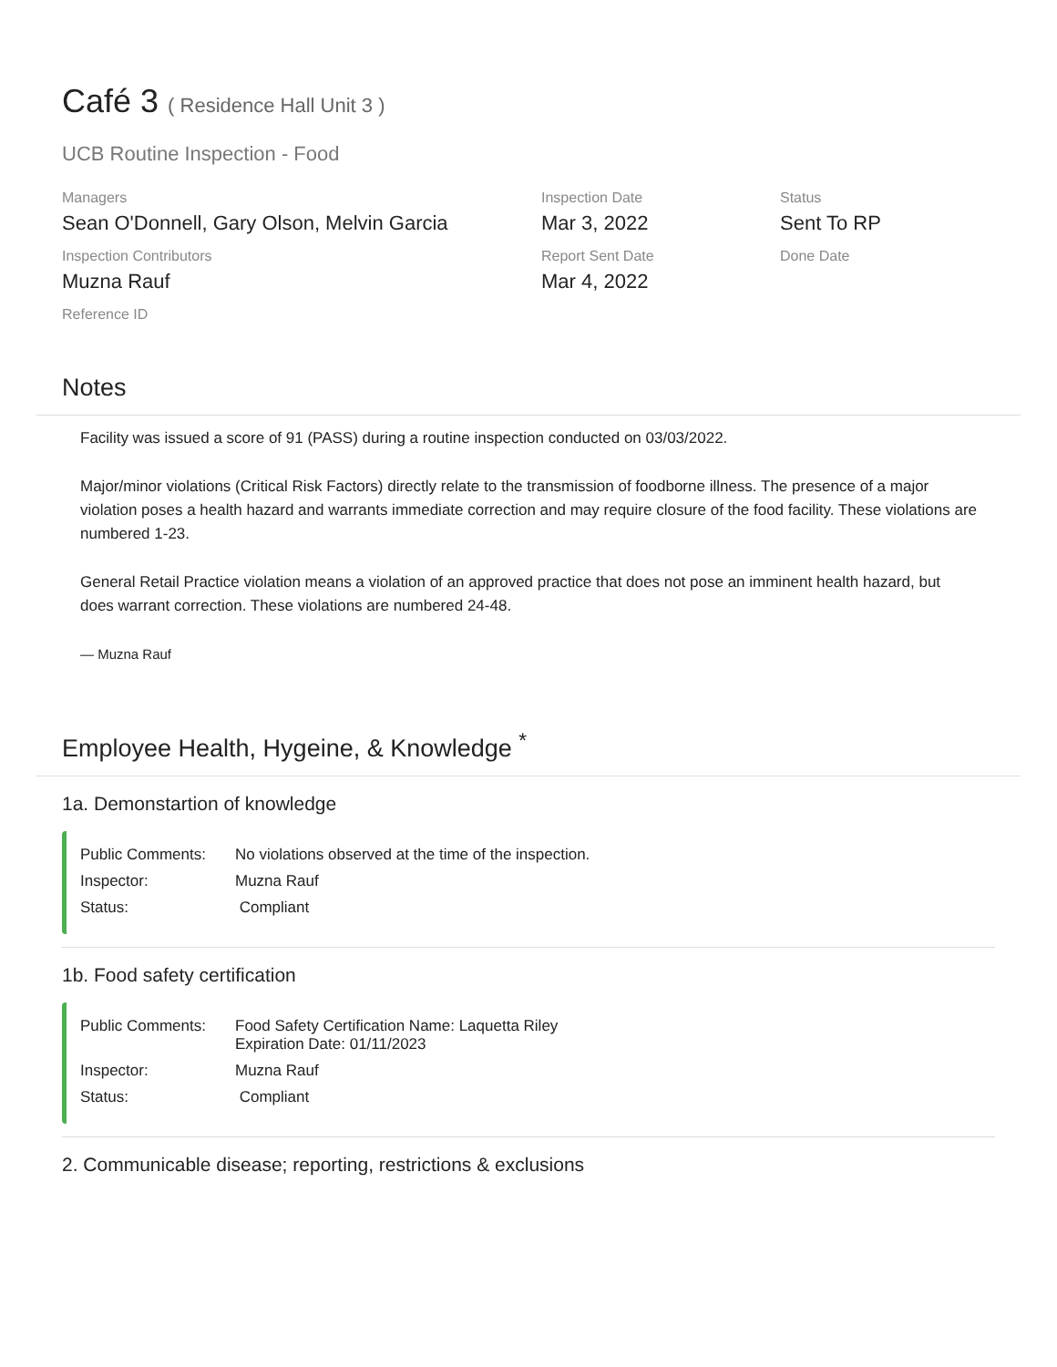Café 3 ( Residence Hall Unit 3 )
UCB Routine Inspection - Food
Managers
Sean O'Donnell, Gary Olson, Melvin Garcia
Inspection Date
Mar 3, 2022
Status
Sent To RP
Inspection Contributors
Muzna Rauf
Report Sent Date
Mar 4, 2022
Done Date
Reference ID
Notes
Facility was issued a score of 91 (PASS) during a routine inspection conducted on 03/03/2022.
Major/minor violations (Critical Risk Factors) directly relate to the transmission of foodborne illness. The presence of a major violation poses a health hazard and warrants immediate correction and may require closure of the food facility. These violations are numbered 1-23.
General Retail Practice violation means a violation of an approved practice that does not pose an imminent health hazard, but does warrant correction. These violations are numbered 24-48.
— Muzna Rauf
Employee Health, Hygeine, & Knowledge <sup>*</sup>
1a. Demonstartion of knowledge
| Public Comments: | No violations observed at the time of the inspection. |
| Inspector: | Muzna Rauf |
| Status: | Compliant |
1b. Food safety certification
| Public Comments: | Food Safety Certification Name: Laquetta Riley Expiration Date: 01/11/2023 |
| Inspector: | Muzna Rauf |
| Status: | Compliant |
2. Communicable disease; reporting, restrictions & exclusions